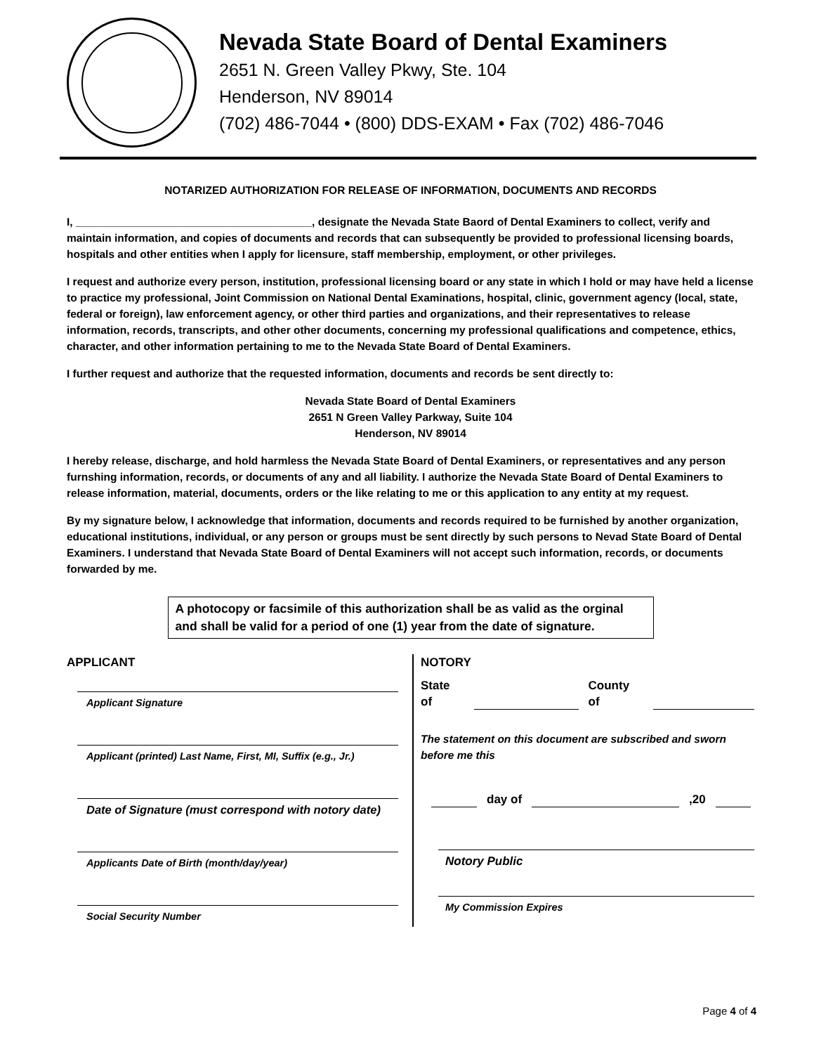Nevada State Board of Dental Examiners
2651 N. Green Valley Pkwy, Ste. 104
Henderson, NV 89014
(702) 486-7044 • (800) DDS-EXAM • Fax (702) 486-7046
NOTARIZED AUTHORIZATION FOR RELEASE OF INFORMATION, DOCUMENTS AND RECORDS
I, _______________________________________, designate the Nevada State Baord of Dental Examiners to collect, verify and maintain information, and copies of documents and records that can subsequently be provided to professional licensing boards, hospitals and other entities when I apply for licensure, staff membership, employment, or other privileges.
I request and authorize every person, institution, professional licensing board or any state in which I hold or may have held a license to practice my professional, Joint Commission on National Dental Examinations, hospital, clinic, government agency (local, state, federal or foreign), law enforcement agency, or other third parties and organizations, and their representatives to release information, records, transcripts, and other other documents, concerning my professional qualifications and competence, ethics, character, and other information pertaining to me to the Nevada State Board of Dental Examiners.
I further request and authorize that the requested information, documents and records be sent directly to:
Nevada State Board of Dental Examiners
2651 N Green Valley Parkway, Suite 104
Henderson, NV 89014
I hereby release, discharge, and hold harmless the Nevada State Board of Dental Examiners, or representatives and any person furnshing information, records, or documents of any and all liability. I authorize the Nevada State Board of Dental Examiners to release information, material, documents, orders or the like relating to me or this application to any entity at my request.
By my signature below, I acknowledge that information, documents and records required to be furnished by another organization, educational institutions, individual, or any person or groups must be sent directly by such persons to Nevad State Board of Dental Examiners. I understand that Nevada State Board of Dental Examiners will not accept such information, records, or documents forwarded by me.
A photocopy or facsimile of this authorization shall be as valid as the orginal and shall be valid for a period of one (1) year from the date of signature.
APPLICANT
Applicant Signature
Applicant (printed) Last Name, First, MI, Suffix (e.g., Jr.)
Date of Signature (must correspond with notory date)
Applicants Date of Birth (month/day/year)
Social Security Number
NOTORY
State of County of
The statement on this document are subscribed and sworn before me this
day of ,20
Notory Public
My Commission Expires
Page 4 of 4